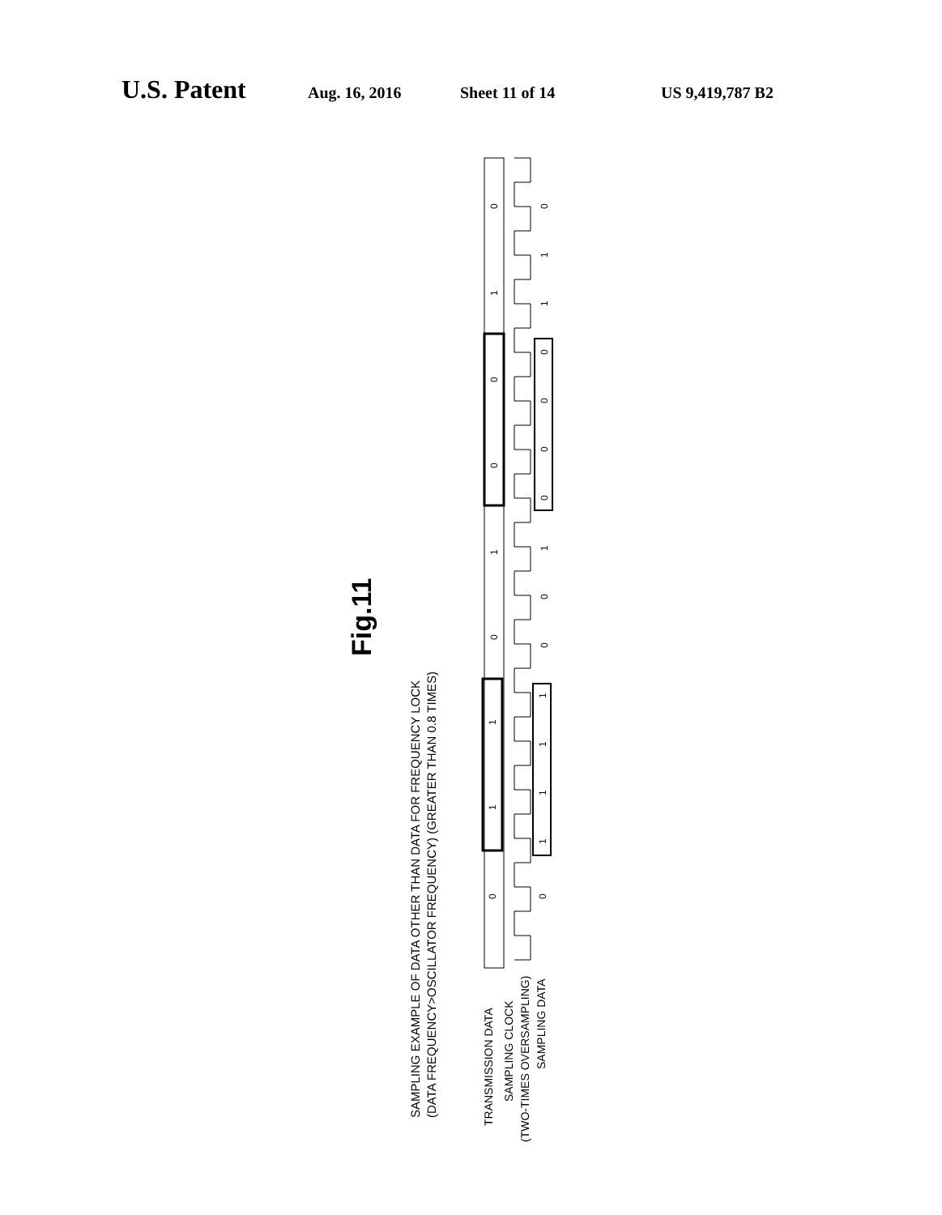U.S. Patent Aug. 16, 2016 Sheet 11 of 14 US 9,419,787 B2
Fig.11
SAMPLING EXAMPLE OF DATA OTHER THAN DATA FOR FREQUENCY LOCK
(DATA FREQUENCY>OSCILLATOR FREQUENCY) (GREATER THAN 0.8 TIMES)
TRANSMISSION DATA
SAMPLING CLOCK
(TWO-TIMES OVERSAMPLING)
SAMPLING DATA
0
1
0
0
1
0
1
1
0
0
1
1
0
0
0
0
1
0
0
1
1
1
1
0